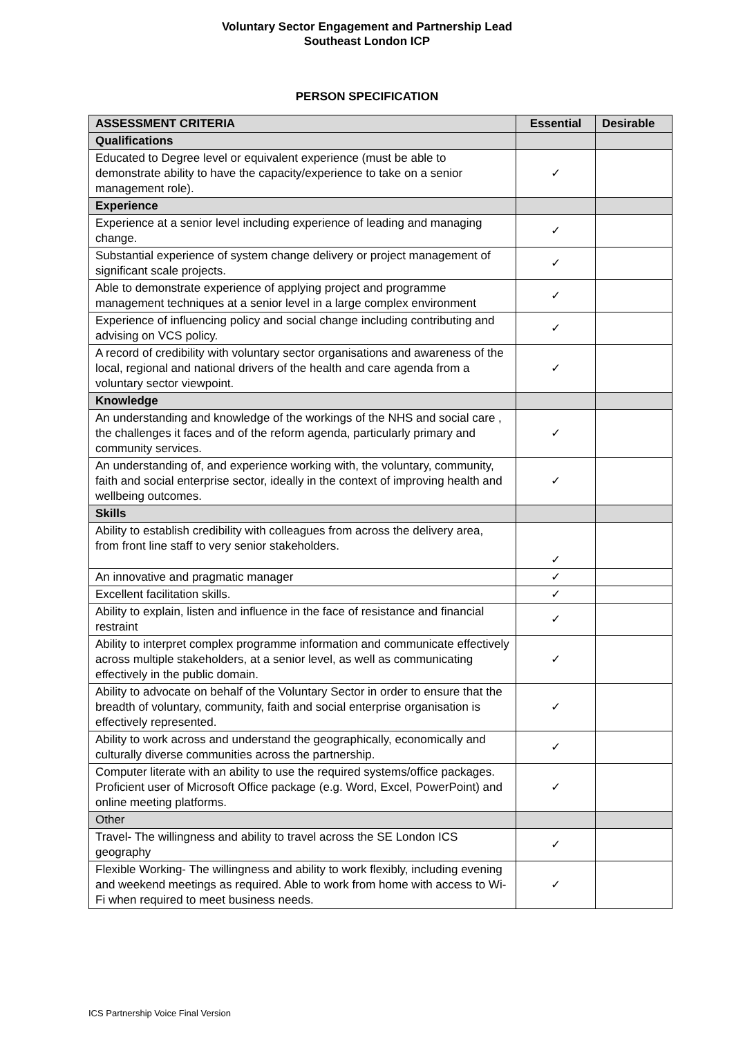Voluntary Sector Engagement and Partnership Lead
Southeast London ICP
PERSON SPECIFICATION
| ASSESSMENT CRITERIA | Essential | Desirable |
| --- | --- | --- |
| Qualifications | | |
| Educated to Degree level or equivalent experience (must be able to demonstrate ability to have the capacity/experience to take on a senior management role). | ✓ | |
| Experience | | |
| Experience at a senior level including experience of leading and managing change. | ✓ | |
| Substantial experience of system change delivery or project management of significant scale projects. | ✓ | |
| Able to demonstrate experience of applying project and programme management techniques at a senior level in a large complex environment | ✓ | |
| Experience of influencing policy and social change including contributing and advising on VCS policy. | ✓ | |
| A record of credibility with voluntary sector organisations and awareness of the local, regional and national drivers of the health and care agenda from a voluntary sector viewpoint. | ✓ | |
| Knowledge | | |
| An understanding and knowledge of the workings of the NHS and social care , the challenges it faces and of the reform agenda, particularly primary and community services. | ✓ | |
| An understanding of, and experience working with, the voluntary, community, faith and social enterprise sector, ideally in the context of improving health and wellbeing outcomes. | ✓ | |
| Skills | | |
| Ability to establish credibility with colleagues from across the delivery area, from front line staff to very senior stakeholders. | ✓ | |
| An innovative and pragmatic manager | ✓ | |
| Excellent facilitation skills. | ✓ | |
| Ability to explain, listen and influence in the face of resistance and financial restraint | ✓ | |
| Ability to interpret complex programme information and communicate effectively across multiple stakeholders, at a senior level, as well as communicating effectively in the public domain. | ✓ | |
| Ability to advocate on behalf of the Voluntary Sector in order to ensure that the breadth of voluntary, community, faith and social enterprise organisation is effectively represented. | ✓ | |
| Ability to work across and understand the geographically, economically and culturally diverse communities across the partnership. | ✓ | |
| Computer literate with an ability to use the required systems/office packages. Proficient user of Microsoft Office package (e.g. Word, Excel, PowerPoint) and online meeting platforms. | ✓ | |
| Other | | |
| Travel- The willingness and ability to travel across the SE London ICS geography | ✓ | |
| Flexible Working- The willingness and ability to work flexibly, including evening and weekend meetings as required. Able to work from home with access to Wi-Fi when required to meet business needs. | ✓ | |
ICS Partnership Voice Final Version